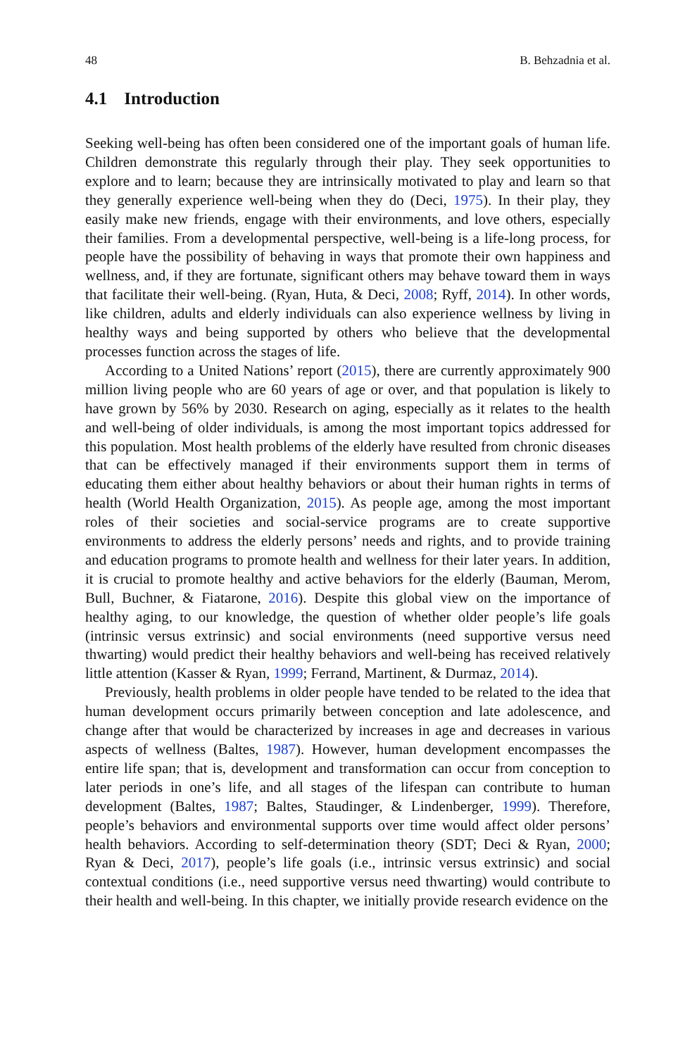48 B. Behzadnia et al.
4.1 Introduction
Seeking well-being has often been considered one of the important goals of human life. Children demonstrate this regularly through their play. They seek opportunities to explore and to learn; because they are intrinsically motivated to play and learn so that they generally experience well-being when they do (Deci, 1975). In their play, they easily make new friends, engage with their environments, and love others, especially their families. From a developmental perspective, well-being is a life-long process, for people have the possibility of behaving in ways that promote their own happiness and wellness, and, if they are fortunate, significant others may behave toward them in ways that facilitate their well-being. (Ryan, Huta, & Deci, 2008; Ryff, 2014). In other words, like children, adults and elderly individuals can also experience wellness by living in healthy ways and being supported by others who believe that the developmental processes function across the stages of life.
According to a United Nations’ report (2015), there are currently approximately 900 million living people who are 60 years of age or over, and that population is likely to have grown by 56% by 2030. Research on aging, especially as it relates to the health and well-being of older individuals, is among the most important topics addressed for this population. Most health problems of the elderly have resulted from chronic diseases that can be effectively managed if their environments support them in terms of educating them either about healthy behaviors or about their human rights in terms of health (World Health Organization, 2015). As people age, among the most important roles of their societies and social-service programs are to create supportive environments to address the elderly persons’ needs and rights, and to provide training and education programs to promote health and wellness for their later years. In addition, it is crucial to promote healthy and active behaviors for the elderly (Bauman, Merom, Bull, Buchner, & Fiatarone, 2016). Despite this global view on the importance of healthy aging, to our knowledge, the question of whether older people’s life goals (intrinsic versus extrinsic) and social environments (need supportive versus need thwarting) would predict their healthy behaviors and well-being has received relatively little attention (Kasser & Ryan, 1999; Ferrand, Martinent, & Durmaz, 2014).
Previously, health problems in older people have tended to be related to the idea that human development occurs primarily between conception and late adolescence, and change after that would be characterized by increases in age and decreases in various aspects of wellness (Baltes, 1987). However, human development encompasses the entire life span; that is, development and transformation can occur from conception to later periods in one’s life, and all stages of the lifespan can contribute to human development (Baltes, 1987; Baltes, Staudinger, & Lindenberger, 1999). Therefore, people’s behaviors and environmental supports over time would affect older persons’ health behaviors. According to self-determination theory (SDT; Deci & Ryan, 2000; Ryan & Deci, 2017), people’s life goals (i.e., intrinsic versus extrinsic) and social contextual conditions (i.e., need supportive versus need thwarting) would contribute to their health and well-being. In this chapter, we initially provide research evidence on the